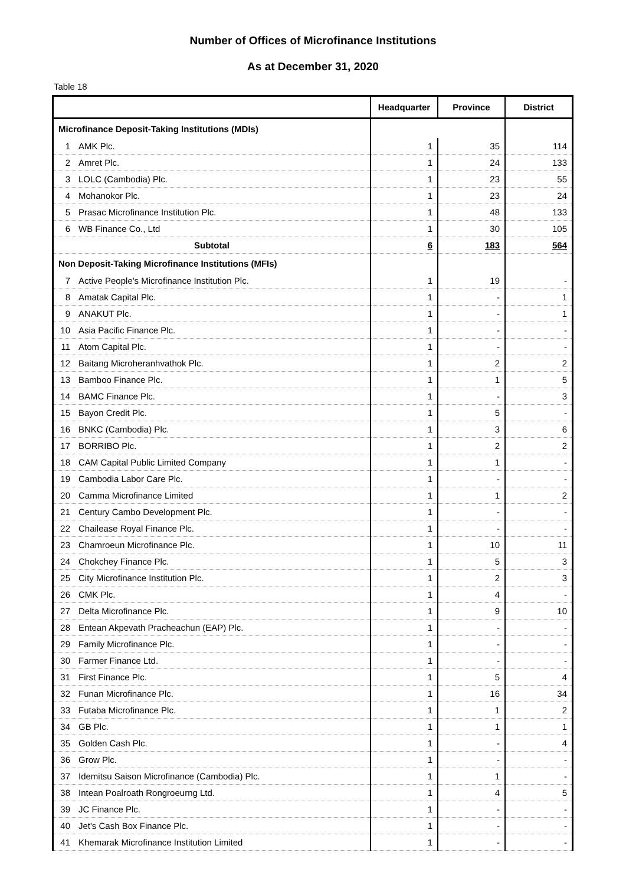Number of Offices of Microfinance Institutions
As at December 31, 2020
Table 18
| | | Headquarter | Province | District |
| --- | --- | --- | --- | --- |
| Microfinance Deposit-Taking Institutions (MDIs) | | | | |
| 1 | AMK Plc. | 1 | 35 | 114 |
| 2 | Amret Plc. | 1 | 24 | 133 |
| 3 | LOLC (Cambodia) Plc. | 1 | 23 | 55 |
| 4 | Mohanokor Plc. | 1 | 23 | 24 |
| 5 | Prasac Microfinance Institution Plc. | 1 | 48 | 133 |
| 6 | WB Finance Co., Ltd | 1 | 30 | 105 |
| Subtotal | | 6 | 183 | 564 |
| Non Deposit-Taking Microfinance Institutions (MFIs) | | | | |
| 7 | Active People's Microfinance Institution Plc. | 1 | 19 | - |
| 8 | Amatak Capital Plc. | 1 | - | 1 |
| 9 | ANAKUT Plc. | 1 | - | 1 |
| 10 | Asia Pacific Finance Plc. | 1 | - | - |
| 11 | Atom Capital Plc. | 1 | - | - |
| 12 | Baitang Microheranhvathok Plc. | 1 | 2 | 2 |
| 13 | Bamboo Finance Plc. | 1 | 1 | 5 |
| 14 | BAMC Finance Plc. | 1 | - | 3 |
| 15 | Bayon Credit Plc. | 1 | 5 | - |
| 16 | BNKC (Cambodia) Plc. | 1 | 3 | 6 |
| 17 | BORRIBO Plc. | 1 | 2 | 2 |
| 18 | CAM Capital Public Limited Company | 1 | 1 | - |
| 19 | Cambodia Labor Care Plc. | 1 | - | - |
| 20 | Camma Microfinance Limited | 1 | 1 | 2 |
| 21 | Century Cambo Development Plc. | 1 | - | - |
| 22 | Chailease Royal Finance Plc. | 1 | - | - |
| 23 | Chamroeun Microfinance Plc. | 1 | 10 | 11 |
| 24 | Chokchey Finance Plc. | 1 | 5 | 3 |
| 25 | City Microfinance Institution Plc. | 1 | 2 | 3 |
| 26 | CMK Plc. | 1 | 4 | - |
| 27 | Delta Microfinance Plc. | 1 | 9 | 10 |
| 28 | Entean Akpevath Pracheachun (EAP) Plc. | 1 | - | - |
| 29 | Family Microfinance Plc. | 1 | - | - |
| 30 | Farmer Finance Ltd. | 1 | - | - |
| 31 | First Finance Plc. | 1 | 5 | 4 |
| 32 | Funan Microfinance Plc. | 1 | 16 | 34 |
| 33 | Futaba Microfinance Plc. | 1 | 1 | 2 |
| 34 | GB Plc. | 1 | 1 | 1 |
| 35 | Golden Cash Plc. | 1 | - | 4 |
| 36 | Grow Plc. | 1 | - | - |
| 37 | Idemitsu Saison Microfinance (Cambodia) Plc. | 1 | 1 | - |
| 38 | Intean Poalroath Rongroeurng Ltd. | 1 | 4 | 5 |
| 39 | JC Finance Plc. | 1 | - | - |
| 40 | Jet's Cash Box Finance Plc. | 1 | - | - |
| 41 | Khemarak Microfinance Institution Limited | 1 | - | - |